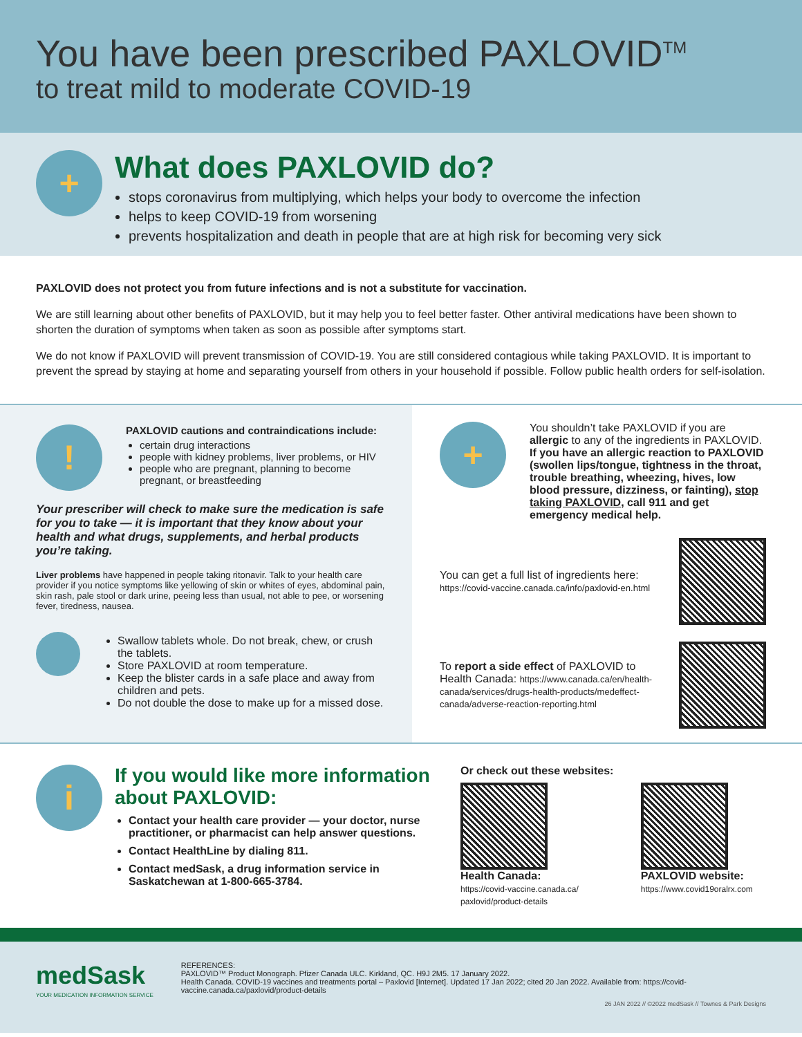You have been prescribed PAXLOVID<sup>TM</sup>
to treat mild to moderate COVID-19
+
What does PAXLOVID do?
stops coronavirus from multiplying, which helps your body to overcome the infection
helps to keep COVID-19 from worsening
prevents hospitalization and death in people that are at high risk for becoming very sick
PAXLOVID does not protect you from future infections and is not a substitute for vaccination.
We are still learning about other benefits of PAXLOVID, but it may help you to feel better faster. Other antiviral medications have been shown to shorten the duration of symptoms when taken as soon as possible after symptoms start.
We do not know if PAXLOVID will prevent transmission of COVID-19. You are still considered contagious while taking PAXLOVID. It is important to prevent the spread by staying at home and separating yourself from others in your household if possible. Follow public health orders for self-isolation.
!
PAXLOVID cautions and contraindications include:
certain drug interactions
people with kidney problems, liver problems, or HIV
people who are pregnant, planning to become pregnant, or breastfeeding
Your prescriber will check to make sure the medication is safe for you to take — it is important that they know about your health and what drugs, supplements, and herbal products you’re taking.
Liver problems have happened in people taking ritonavir. Talk to your health care provider if you notice symptoms like yellowing of skin or whites of eyes, abdominal pain, skin rash, pale stool or dark urine, peeing less than usual, not able to pee, or worsening fever, tiredness, nausea.
Swallow tablets whole. Do not break, chew, or crush the tablets.
Store PAXLOVID at room temperature.
Keep the blister cards in a safe place and away from children and pets.
Do not double the dose to make up for a missed dose.
+
You shouldn’t take PAXLOVID if you are allergic to any of the ingredients in PAXLOVID. If you have an allergic reaction to PAXLOVID (swollen lips/tongue, tightness in the throat, trouble breathing, wheezing, hives, low blood pressure, dizziness, or fainting), stop taking PAXLOVID, call 911 and get emergency medical help.
You can get a full list of ingredients here:
https://covid-vaccine.canada.ca/info/paxlovid-en.html
To report a side effect of PAXLOVID to Health Canada: https://www.canada.ca/en/health-canada/services/drugs-health-products/medeffect-canada/adverse-reaction-reporting.html
i
If you would like more information about PAXLOVID:
Contact your health care provider — your doctor, nurse practitioner, or pharmacist can help answer questions.
Contact HealthLine by dialing 811.
Contact medSask, a drug information service in Saskatchewan at 1-800-665-3784.
Or check out these websites:
Health Canada:
https://covid-vaccine.canada.ca/
paxlovid/product-details
PAXLOVID website:
https://www.covid19oralrx.com
medSask
YOUR MEDICATION INFORMATION SERVICE
REFERENCES:
PAXLOVID™ Product Monograph. Pfizer Canada ULC. Kirkland, QC. H9J 2M5. 17 January 2022.
Health Canada. COVID-19 vaccines and treatments portal – Paxlovid [Internet]. Updated 17 Jan 2022; cited 20 Jan 2022. Available from: https://covid-vaccine.canada.ca/paxlovid/product-details
26 JAN 2022 // ©2022 medSask // Townes & Park Designs